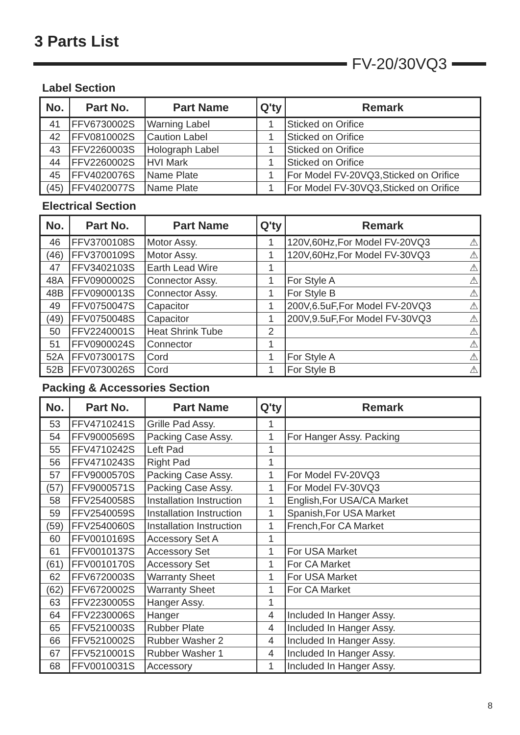3 Parts List
FV-20/30VQ3
Label Section
| No. | Part No. | Part Name | Q'ty | Remark |
| --- | --- | --- | --- | --- |
| 41 | FFV6730002S | Warning Label | 1 | Sticked on Orifice |
| 42 | FFV0810002S | Caution Label | 1 | Sticked on Orifice |
| 43 | FFV2260003S | Holograph Label | 1 | Sticked on Orifice |
| 44 | FFV2260002S | HVI Mark | 1 | Sticked on Orifice |
| 45 | FFV4020076S | Name Plate | 1 | For Model FV-20VQ3,Sticked on Orifice |
| (45) | FFV4020077S | Name Plate | 1 | For Model FV-30VQ3,Sticked on Orifice |
Electrical Section
| No. | Part No. | Part Name | Q'ty | Remark |
| --- | --- | --- | --- | --- |
| 46 | FFV3700108S | Motor Assy. | 1 | 120V,60Hz,For Model FV-20VQ3 ⚠ |
| (46) | FFV3700109S | Motor Assy. | 1 | 120V,60Hz,For Model FV-30VQ3 ⚠ |
| 47 | FFV3402103S | Earth Lead Wire | 1 | ⚠ |
| 48A | FFV0900002S | Connector Assy. | 1 | For Style A ⚠ |
| 48B | FFV0900013S | Connector Assy. | 1 | For Style B ⚠ |
| 49 | FFV0750047S | Capacitor | 1 | 200V,6.5uF,For Model FV-20VQ3 ⚠ |
| (49) | FFV0750048S | Capacitor | 1 | 200V,9.5uF,For Model FV-30VQ3 ⚠ |
| 50 | FFV2240001S | Heat Shrink Tube | 2 | ⚠ |
| 51 | FFV0900024S | Connector | 1 | ⚠ |
| 52A | FFV0730017S | Cord | 1 | For Style A ⚠ |
| 52B | FFV0730026S | Cord | 1 | For Style B ⚠ |
Packing & Accessories Section
| No. | Part No. | Part Name | Q'ty | Remark |
| --- | --- | --- | --- | --- |
| 53 | FFV4710241S | Grille Pad Assy. | 1 | |
| 54 | FFV9000569S | Packing Case Assy. | 1 | For Hanger Assy. Packing |
| 55 | FFV4710242S | Left Pad | 1 | |
| 56 | FFV4710243S | Right Pad | 1 | |
| 57 | FFV9000570S | Packing Case Assy. | 1 | For Model FV-20VQ3 |
| (57) | FFV9000571S | Packing Case Assy. | 1 | For Model FV-30VQ3 |
| 58 | FFV2540058S | Installation Instruction | 1 | English,For USA/CA Market |
| 59 | FFV2540059S | Installation Instruction | 1 | Spanish,For USA Market |
| (59) | FFV2540060S | Installation Instruction | 1 | French,For CA Market |
| 60 | FFV0010169S | Accessory Set A | 1 | |
| 61 | FFV0010137S | Accessory Set | 1 | For USA Market |
| (61) | FFV0010170S | Accessory Set | 1 | For CA Market |
| 62 | FFV6720003S | Warranty Sheet | 1 | For USA Market |
| (62) | FFV6720002S | Warranty Sheet | 1 | For CA Market |
| 63 | FFV2230005S | Hanger Assy. | 1 | |
| 64 | FFV2230006S | Hanger | 4 | Included In Hanger Assy. |
| 65 | FFV5210003S | Rubber Plate | 4 | Included In Hanger Assy. |
| 66 | FFV5210002S | Rubber Washer 2 | 4 | Included In Hanger Assy. |
| 67 | FFV5210001S | Rubber Washer 1 | 4 | Included In Hanger Assy. |
| 68 | FFV0010031S | Accessory | 1 | Included In Hanger Assy. |
8